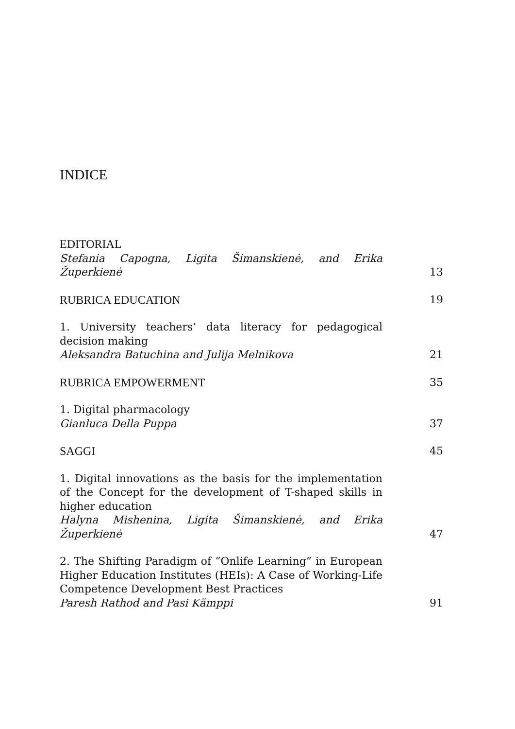INDICE
EDITORIAL
Stefania Capogna, Ligita Šimanskienė, and Erika Župerkienė
13
RUBRICA EDUCATION
19
1. University teachers’ data literacy for pedagogical decision making
Aleksandra Batuchina and Julija Melnikova
21
RUBRICA EMPOWERMENT
35
1. Digital pharmacology
Gianluca Della Puppa
37
SAGGI
45
1. Digital innovations as the basis for the implementation of the Concept for the development of T-shaped skills in higher education
Halyna Mishenina, Ligita Šimanskienė, and Erika Župerkienė
47
2. The Shifting Paradigm of “Onlife Learning” in European Higher Education Institutes (HEIs): A Case of Working-Life Competence Development Best Practices
Paresh Rathod and Pasi Kämppi
91